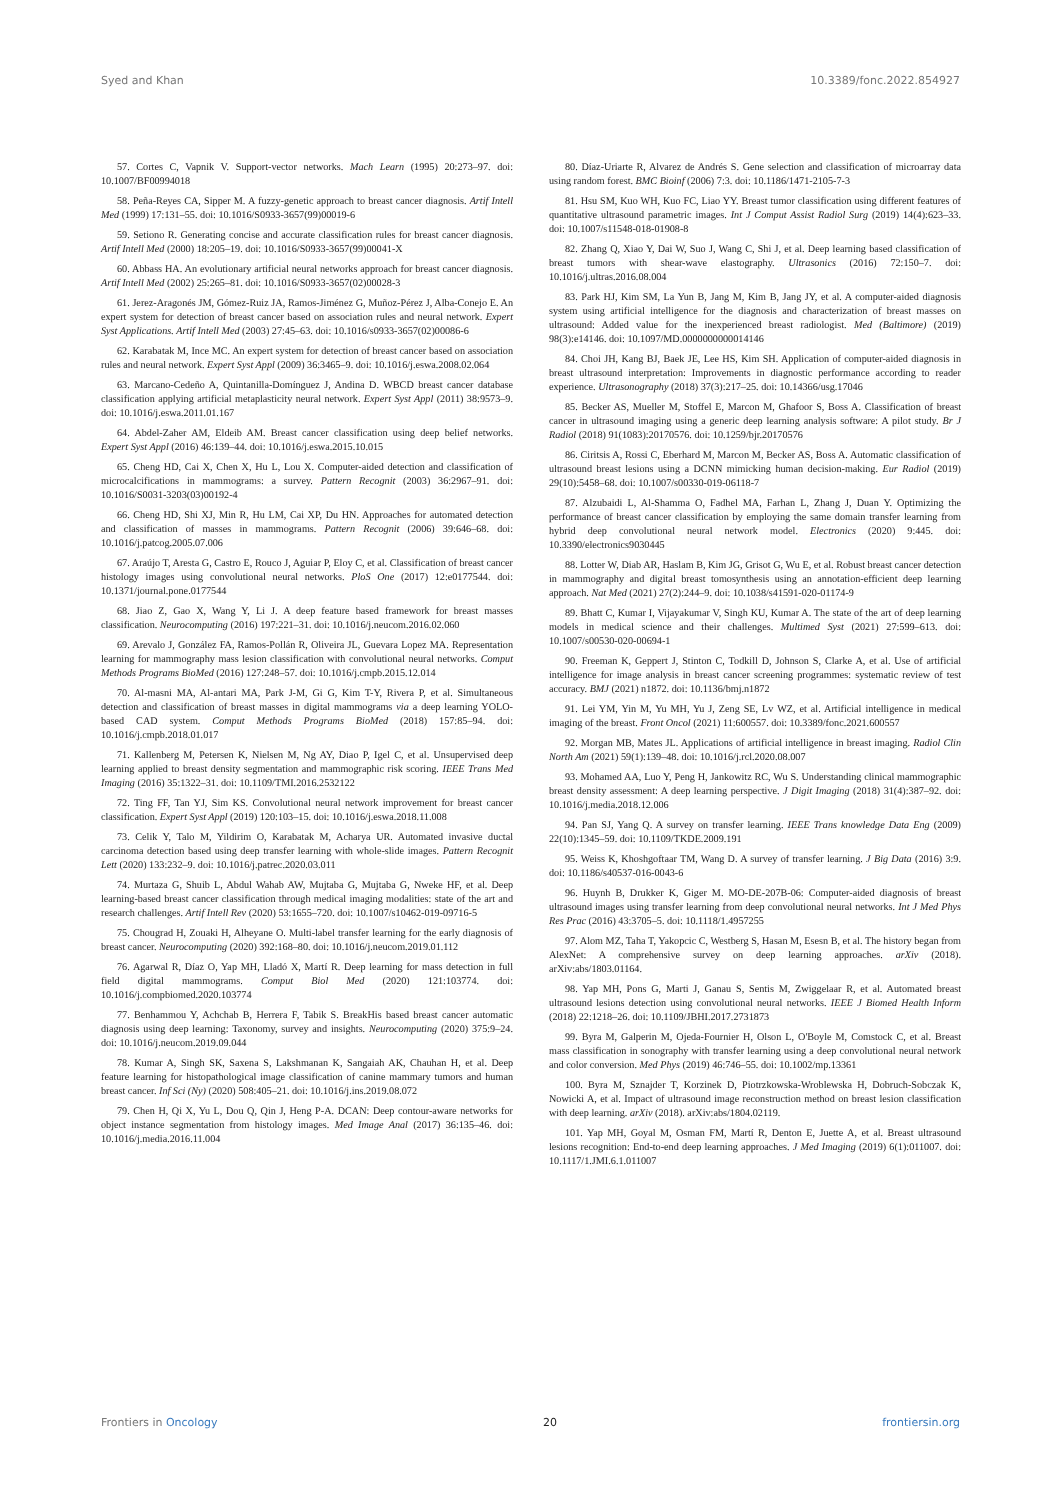Syed and Khan 10.3389/fonc.2022.854927
57. Cortes C, Vapnik V. Support-vector networks. Mach Learn (1995) 20:273–97. doi: 10.1007/BF00994018
58. Peña-Reyes CA, Sipper M. A fuzzy-genetic approach to breast cancer diagnosis. Artif Intell Med (1999) 17:131–55. doi: 10.1016/S0933-3657(99)00019-6
59. Setiono R. Generating concise and accurate classification rules for breast cancer diagnosis. Artif Intell Med (2000) 18:205–19. doi: 10.1016/S0933-3657(99)00041-X
60. Abbass HA. An evolutionary artificial neural networks approach for breast cancer diagnosis. Artif Intell Med (2002) 25:265–81. doi: 10.1016/S0933-3657(02)00028-3
61. Jerez-Aragonés JM, Gómez-Ruiz JA, Ramos-Jiménez G, Muñoz-Pérez J, Alba-Conejo E. An expert system for detection of breast cancer based on association rules and neural network. Expert Syst Applications. Artif Intell Med (2003) 27:45–63. doi: 10.1016/s0933-3657(02)00086-6
62. Karabatak M, Ince MC. An expert system for detection of breast cancer based on association rules and neural network. Expert Syst Appl (2009) 36:3465–9. doi: 10.1016/j.eswa.2008.02.064
63. Marcano-Cedeño A, Quintanilla-Domínguez J, Andina D. WBCD breast cancer database classification applying artificial metaplasticity neural network. Expert Syst Appl (2011) 38:9573–9. doi: 10.1016/j.eswa.2011.01.167
64. Abdel-Zaher AM, Eldeib AM. Breast cancer classification using deep belief networks. Expert Syst Appl (2016) 46:139–44. doi: 10.1016/j.eswa.2015.10.015
65. Cheng HD, Cai X, Chen X, Hu L, Lou X. Computer-aided detection and classification of microcalcifications in mammograms: a survey. Pattern Recognit (2003) 36:2967–91. doi: 10.1016/S0031-3203(03)00192-4
66. Cheng HD, Shi XJ, Min R, Hu LM, Cai XP, Du HN. Approaches for automated detection and classification of masses in mammograms. Pattern Recognit (2006) 39:646–68. doi: 10.1016/j.patcog.2005.07.006
67. Araújo T, Aresta G, Castro E, Rouco J, Aguiar P, Eloy C, et al. Classification of breast cancer histology images using convolutional neural networks. PloS One (2017) 12:e0177544. doi: 10.1371/journal.pone.0177544
68. Jiao Z, Gao X, Wang Y, Li J. A deep feature based framework for breast masses classification. Neurocomputing (2016) 197:221–31. doi: 10.1016/j.neucom.2016.02.060
69. Arevalo J, González FA, Ramos-Pollán R, Oliveira JL, Guevara Lopez MA. Representation learning for mammography mass lesion classification with convolutional neural networks. Comput Methods Programs BioMed (2016) 127:248–57. doi: 10.1016/j.cmpb.2015.12.014
70. Al-masni MA, Al-antari MA, Park J-M, Gi G, Kim T-Y, Rivera P, et al. Simultaneous detection and classification of breast masses in digital mammograms via a deep learning YOLO-based CAD system. Comput Methods Programs BioMed (2018) 157:85–94. doi: 10.1016/j.cmpb.2018.01.017
71. Kallenberg M, Petersen K, Nielsen M, Ng AY, Diao P, Igel C, et al. Unsupervised deep learning applied to breast density segmentation and mammographic risk scoring. IEEE Trans Med Imaging (2016) 35:1322–31. doi: 10.1109/TMI.2016.2532122
72. Ting FF, Tan YJ, Sim KS. Convolutional neural network improvement for breast cancer classification. Expert Syst Appl (2019) 120:103–15. doi: 10.1016/j.eswa.2018.11.008
73. Celik Y, Talo M, Yildirim O, Karabatak M, Acharya UR. Automated invasive ductal carcinoma detection based using deep transfer learning with whole-slide images. Pattern Recognit Lett (2020) 133:232–9. doi: 10.1016/j.patrec.2020.03.011
74. Murtaza G, Shuib L, Abdul Wahab AW, Mujtaba G, Mujtaba G, Nweke HF, et al. Deep learning-based breast cancer classification through medical imaging modalities: state of the art and research challenges. Artif Intell Rev (2020) 53:1655–720. doi: 10.1007/s10462-019-09716-5
75. Chougrad H, Zouaki H, Alheyane O. Multi-label transfer learning for the early diagnosis of breast cancer. Neurocomputing (2020) 392:168–80. doi: 10.1016/j.neucom.2019.01.112
76. Agarwal R, Díaz O, Yap MH, Lladó X, Martí R. Deep learning for mass detection in full field digital mammograms. Comput Biol Med (2020) 121:103774. doi: 10.1016/j.compbiomed.2020.103774
77. Benhammou Y, Achchab B, Herrera F, Tabik S. BreakHis based breast cancer automatic diagnosis using deep learning: Taxonomy, survey and insights. Neurocomputing (2020) 375:9–24. doi: 10.1016/j.neucom.2019.09.044
78. Kumar A, Singh SK, Saxena S, Lakshmanan K, Sangaiah AK, Chauhan H, et al. Deep feature learning for histopathological image classification of canine mammary tumors and human breast cancer. Inf Sci (Ny) (2020) 508:405–21. doi: 10.1016/j.ins.2019.08.072
79. Chen H, Qi X, Yu L, Dou Q, Qin J, Heng P-A. DCAN: Deep contour-aware networks for object instance segmentation from histology images. Med Image Anal (2017) 36:135–46. doi: 10.1016/j.media.2016.11.004
80. Díaz-Uriarte R, Alvarez de Andrés S. Gene selection and classification of microarray data using random forest. BMC Bioinf (2006) 7:3. doi: 10.1186/1471-2105-7-3
81. Hsu SM, Kuo WH, Kuo FC, Liao YY. Breast tumor classification using different features of quantitative ultrasound parametric images. Int J Comput Assist Radiol Surg (2019) 14(4):623–33. doi: 10.1007/s11548-018-01908-8
82. Zhang Q, Xiao Y, Dai W, Suo J, Wang C, Shi J, et al. Deep learning based classification of breast tumors with shear-wave elastography. Ultrasonics (2016) 72:150–7. doi: 10.1016/j.ultras.2016.08.004
83. Park HJ, Kim SM, La Yun B, Jang M, Kim B, Jang JY, et al. A computer-aided diagnosis system using artificial intelligence for the diagnosis and characterization of breast masses on ultrasound: Added value for the inexperienced breast radiologist. Med (Baltimore) (2019) 98(3):e14146. doi: 10.1097/MD.0000000000014146
84. Choi JH, Kang BJ, Baek JE, Lee HS, Kim SH. Application of computer-aided diagnosis in breast ultrasound interpretation: Improvements in diagnostic performance according to reader experience. Ultrasonography (2018) 37(3):217–25. doi: 10.14366/usg.17046
85. Becker AS, Mueller M, Stoffel E, Marcon M, Ghafoor S, Boss A. Classification of breast cancer in ultrasound imaging using a generic deep learning analysis software: A pilot study. Br J Radiol (2018) 91(1083):20170576. doi: 10.1259/bjr.20170576
86. Ciritsis A, Rossi C, Eberhard M, Marcon M, Becker AS, Boss A. Automatic classification of ultrasound breast lesions using a DCNN mimicking human decision-making. Eur Radiol (2019) 29(10):5458–68. doi: 10.1007/s00330-019-06118-7
87. Alzubaidi L, Al-Shamma O, Fadhel MA, Farhan L, Zhang J, Duan Y. Optimizing the performance of breast cancer classification by employing the same domain transfer learning from hybrid deep convolutional neural network model. Electronics (2020) 9:445. doi: 10.3390/electronics9030445
88. Lotter W, Diab AR, Haslam B, Kim JG, Grisot G, Wu E, et al. Robust breast cancer detection in mammography and digital breast tomosynthesis using an annotation-efficient deep learning approach. Nat Med (2021) 27(2):244–9. doi: 10.1038/s41591-020-01174-9
89. Bhatt C, Kumar I, Vijayakumar V, Singh KU, Kumar A. The state of the art of deep learning models in medical science and their challenges. Multimed Syst (2021) 27:599–613. doi: 10.1007/s00530-020-00694-1
90. Freeman K, Geppert J, Stinton C, Todkill D, Johnson S, Clarke A, et al. Use of artificial intelligence for image analysis in breast cancer screening programmes: systematic review of test accuracy. BMJ (2021) n1872. doi: 10.1136/bmj.n1872
91. Lei YM, Yin M, Yu MH, Yu J, Zeng SE, Lv WZ, et al. Artificial intelligence in medical imaging of the breast. Front Oncol (2021) 11:600557. doi: 10.3389/fonc.2021.600557
92. Morgan MB, Mates JL. Applications of artificial intelligence in breast imaging. Radiol Clin North Am (2021) 59(1):139–48. doi: 10.1016/j.rcl.2020.08.007
93. Mohamed AA, Luo Y, Peng H, Jankowitz RC, Wu S. Understanding clinical mammographic breast density assessment: A deep learning perspective. J Digit Imaging (2018) 31(4):387–92. doi: 10.1016/j.media.2018.12.006
94. Pan SJ, Yang Q. A survey on transfer learning. IEEE Trans knowledge Data Eng (2009) 22(10):1345–59. doi: 10.1109/TKDE.2009.191
95. Weiss K, Khoshgoftaar TM, Wang D. A survey of transfer learning. J Big Data (2016) 3:9. doi: 10.1186/s40537-016-0043-6
96. Huynh B, Drukker K, Giger M. MO-DE-207B-06: Computer-aided diagnosis of breast ultrasound images using transfer learning from deep convolutional neural networks. Int J Med Phys Res Prac (2016) 43:3705–5. doi: 10.1118/1.4957255
97. Alom MZ, Taha T, Yakopcic C, Westberg S, Hasan M, Esesn B, et al. The history began from AlexNet: A comprehensive survey on deep learning approaches. arXiv (2018). arXiv:abs/1803.01164.
98. Yap MH, Pons G, Marti J, Ganau S, Sentis M, Zwiggelaar R, et al. Automated breast ultrasound lesions detection using convolutional neural networks. IEEE J Biomed Health Inform (2018) 22:1218–26. doi: 10.1109/JBHI.2017.2731873
99. Byra M, Galperin M, Ojeda-Fournier H, Olson L, O'Boyle M, Comstock C, et al. Breast mass classification in sonography with transfer learning using a deep convolutional neural network and color conversion. Med Phys (2019) 46:746–55. doi: 10.1002/mp.13361
100. Byra M, Sznajder T, Korzinek D, Piotrzkowska-Wroblewska H, Dobruch-Sobczak K, Nowicki A, et al. Impact of ultrasound image reconstruction method on breast lesion classification with deep learning. arXiv (2018). arXiv:abs/1804.02119.
101. Yap MH, Goyal M, Osman FM, Martí R, Denton E, Juette A, et al. Breast ultrasound lesions recognition: End-to-end deep learning approaches. J Med Imaging (2019) 6(1):011007. doi: 10.1117/1.JMI.6.1.011007
Frontiers in Oncology 20 frontiersin.org